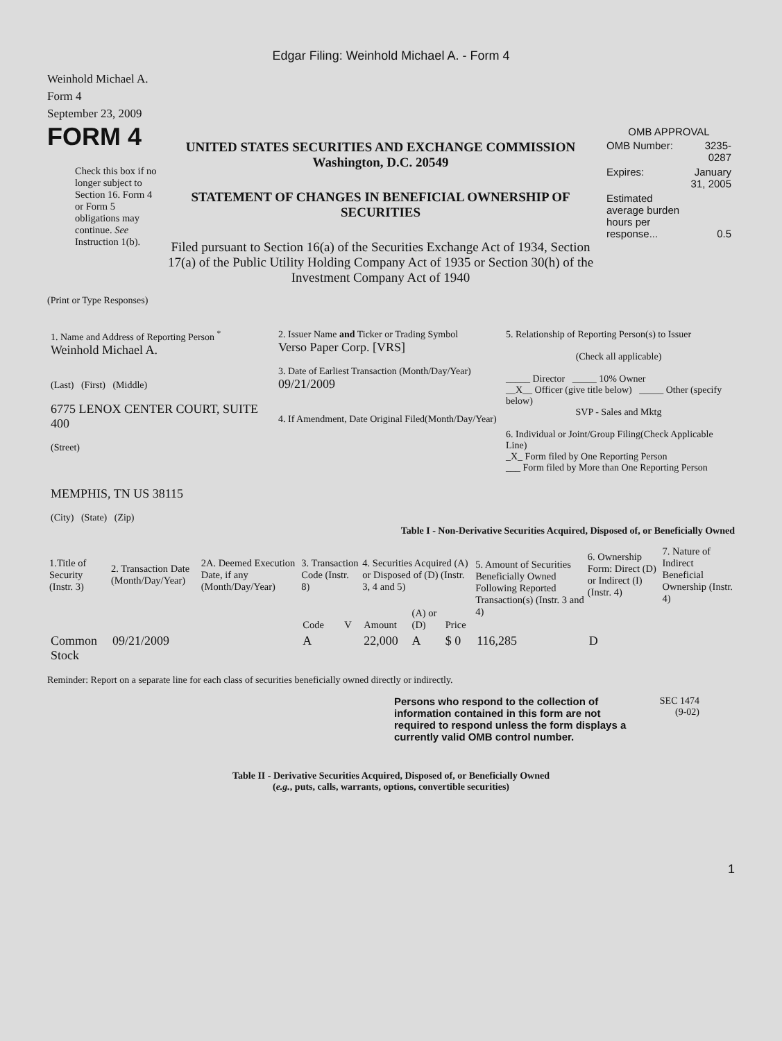Edgar Filing: Weinhold Michael A. - Form 4
Weinhold Michael A.
Form 4
September 23, 2009
FORM 4
Check this box if no longer subject to Section 16. Form 4 or Form 5 obligations may continue. See Instruction 1(b).
UNITED STATES SECURITIES AND EXCHANGE COMMISSION
Washington, D.C. 20549
STATEMENT OF CHANGES IN BENEFICIAL OWNERSHIP OF SECURITIES
Filed pursuant to Section 16(a) of the Securities Exchange Act of 1934, Section 17(a) of the Public Utility Holding Company Act of 1935 or Section 30(h) of the Investment Company Act of 1940
OMB APPROVAL
| OMB Number: | 3235-0287 |
| Expires: | January 31, 2005 |
| Estimated average burden hours per response... | 0.5 |
(Print or Type Responses)
| 1. Name and Address of Reporting Person <sup>*</sup> Weinhold Michael A. (Last) (First) (Middle) 6775 LENOX CENTER COURT, SUITE 400 (Street) MEMPHIS, TN US 38115 (City) (State) (Zip) | 2. Issuer Name and Ticker or Trading Symbol Verso Paper Corp. [VRS] 3. Date of Earliest Transaction (Month/Day/Year) 09/21/2009 4. If Amendment, Date Original Filed(Month/Day/Year) | 5. Relationship of Reporting Person(s) to Issuer (Check all applicable) _____ Director _____ 10% Owner __X__ Officer (give title below) _____ Other (specify below) SVP - Sales and Mktg 6. Individual or Joint/Group Filing(Check Applicable Line) _X_ Form filed by One Reporting Person ___ Form filed by More than One Reporting Person |
Table I - Non-Derivative Securities Acquired, Disposed of, or Beneficially Owned
| 1.Title of Security (Instr. 3) | 2. Transaction Date (Month/Day/Year) | 2A. Deemed Execution Date, if any (Month/Day/Year) | 3. Transaction Code (Instr. 8) | | 4. Securities Acquired (A) or Disposed of (D) (Instr. 3, 4 and 5) | | | 5. Amount of Securities Beneficially Owned Following Reported Transaction(s) (Instr. 3 and 4) | 6. Ownership Form: Direct (D) or Indirect (I) (Instr. 4) | 7. Nature of Indirect Beneficial Ownership (Instr. 4) |
| --- | --- | --- | --- | --- | --- | --- | --- | --- | --- | --- |
| | | | Code | V | Amount | (A) or (D) | Price | | | |
| Common Stock | 09/21/2009 | | A | | 22,000 | A | $ 0 | 116,285 | D | |
Reminder: Report on a separate line for each class of securities beneficially owned directly or indirectly.
Persons who respond to the collection of information contained in this form are not required to respond unless the form displays a currently valid OMB control number.
SEC 1474
(9-02)
Table II - Derivative Securities Acquired, Disposed of, or Beneficially Owned
(e.g., puts, calls, warrants, options, convertible securities)
1